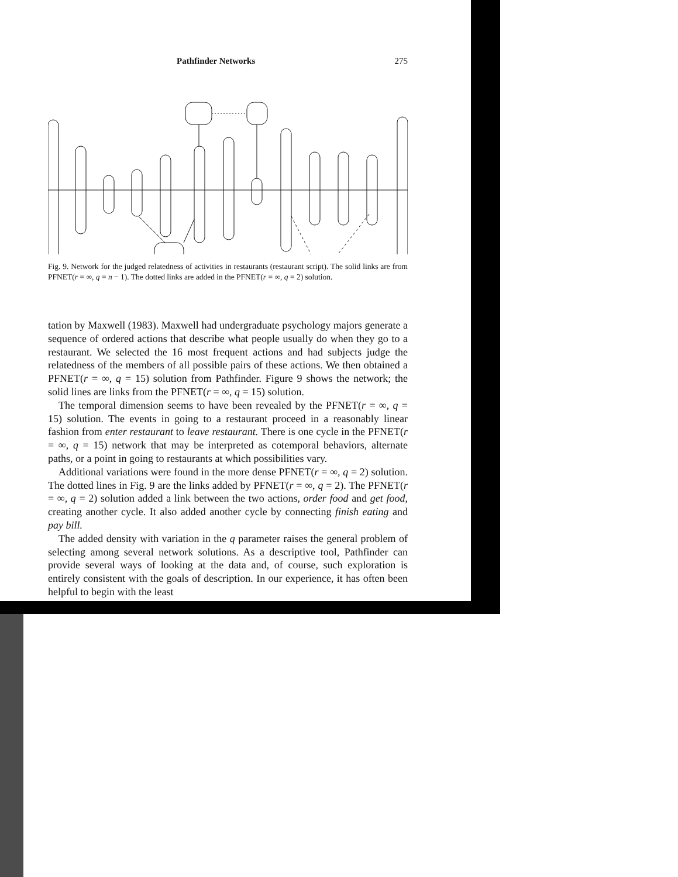Pathfinder Networks 275
Fig. 9. Network for the judged relatedness of activities in restaurants (restaurant script). The solid links are from PFNET(r = ∞, q = n − 1). The dotted links are added in the PFNET(r = ∞, q = 2) solution.
tation by Maxwell (1983). Maxwell had undergraduate psychology majors generate a sequence of ordered actions that describe what people usually do when they go to a restaurant. We selected the 16 most frequent actions and had subjects judge the relatedness of the members of all possible pairs of these actions. We then obtained a PFNET(r = ∞, q = 15) solution from Pathfinder. Figure 9 shows the network; the solid lines are links from the PFNET(r = ∞, q = 15) solution.
The temporal dimension seems to have been revealed by the PFNET(r = ∞, q = 15) solution. The events in going to a restaurant proceed in a reasonably linear fashion from enter restaurant to leave restaurant. There is one cycle in the PFNET(r = ∞, q = 15) network that may be interpreted as cotemporal behaviors, alternate paths, or a point in going to restaurants at which possibilities vary.
Additional variations were found in the more dense PFNET(r = ∞, q = 2) solution. The dotted lines in Fig. 9 are the links added by PFNET(r = ∞, q = 2). The PFNET(r = ∞, q = 2) solution added a link between the two actions, order food and get food, creating another cycle. It also added another cycle by connecting finish eating and pay bill.
The added density with variation in the q parameter raises the general problem of selecting among several network solutions. As a descriptive tool, Pathfinder can provide several ways of looking at the data and, of course, such exploration is entirely consistent with the goals of description. In our experience, it has often been helpful to begin with the least